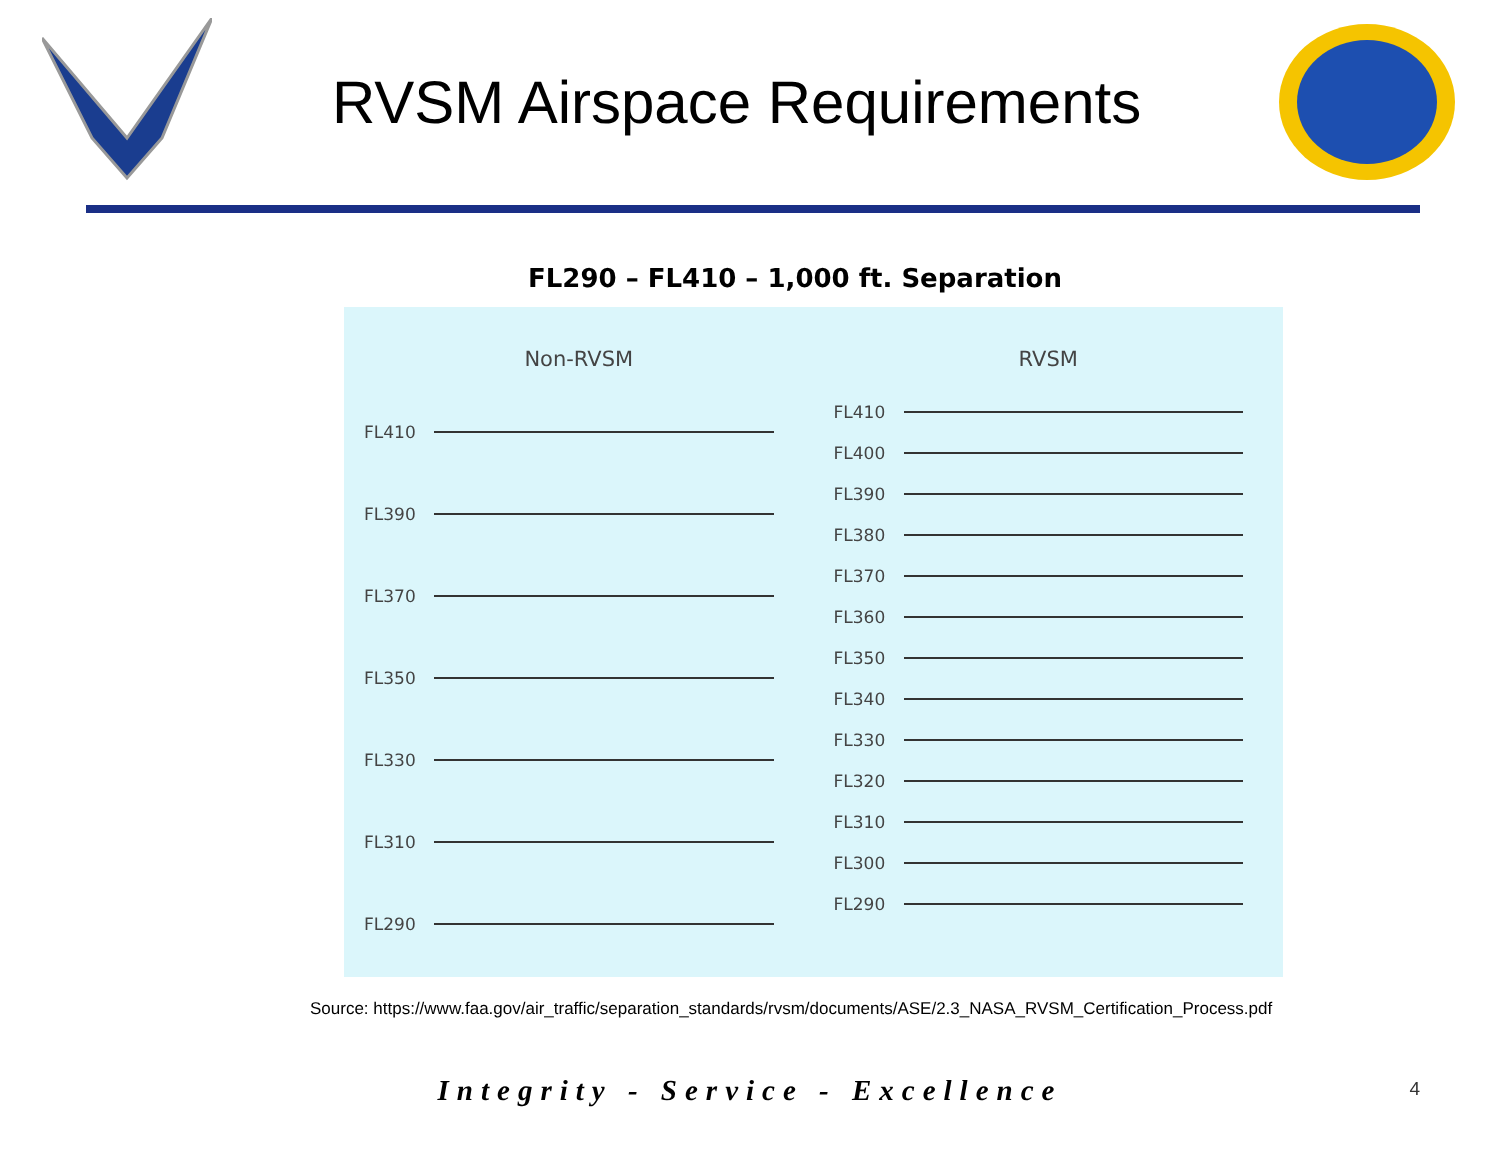RVSM Airspace Requirements
FL290 – FL410 – 1,000 ft. Separation
Non-RVSM
FL410
FL390
FL370
FL350
FL330
FL310
FL290
RVSM
FL410
FL400
FL390
FL380
FL370
FL360
FL350
FL340
FL330
FL320
FL310
FL300
FL290
Source: https://www.faa.gov/air_traffic/separation_standards/rvsm/documents/ASE/2.3_NASA_RVSM_Certification_Process.pdf
Integrity - Service - Excellence
4